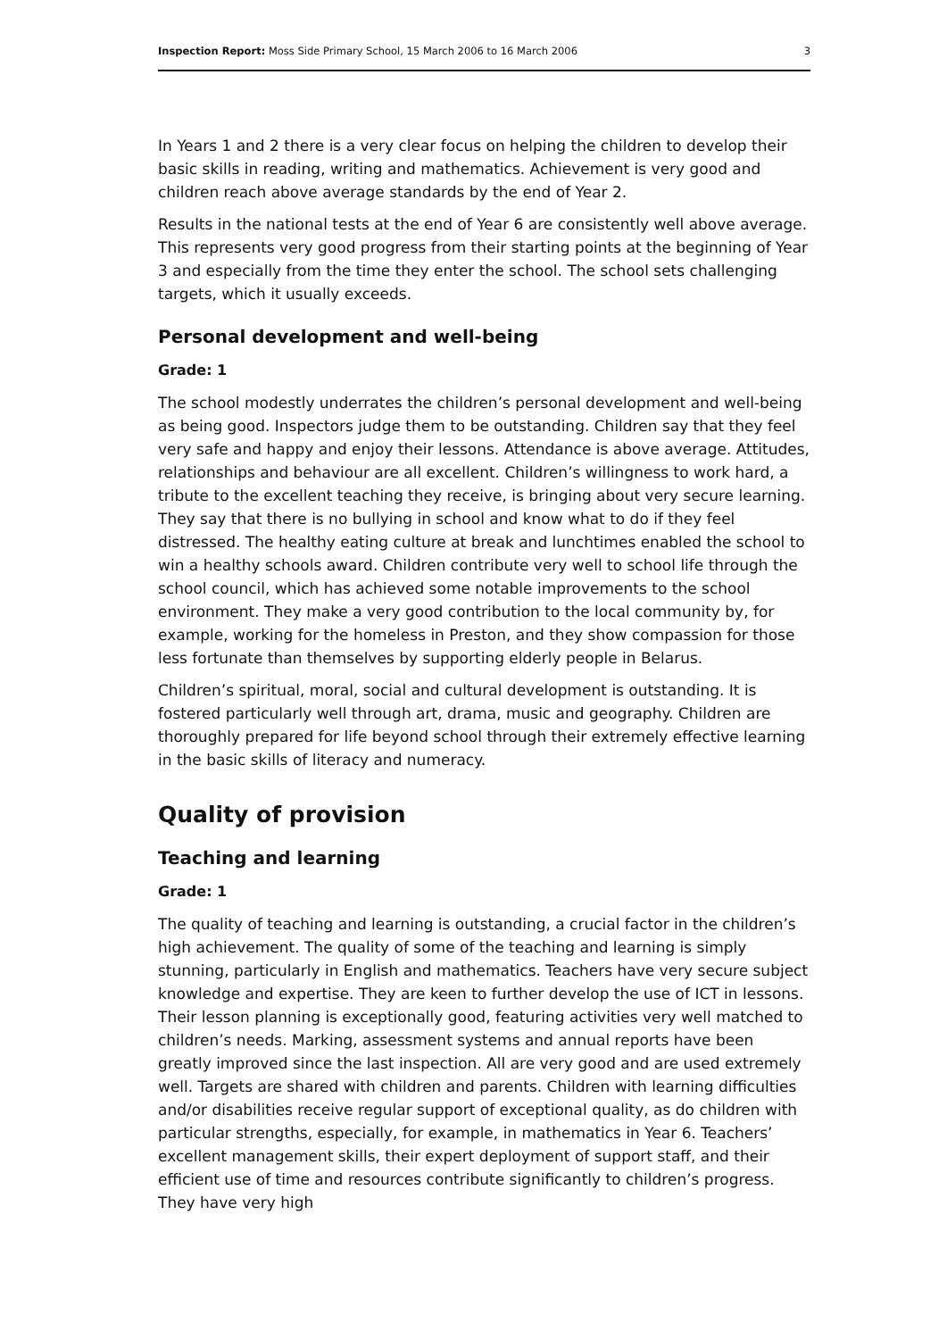Inspection Report: Moss Side Primary School, 15 March 2006 to 16 March 2006 3
In Years 1 and 2 there is a very clear focus on helping the children to develop their basic skills in reading, writing and mathematics. Achievement is very good and children reach above average standards by the end of Year 2.
Results in the national tests at the end of Year 6 are consistently well above average. This represents very good progress from their starting points at the beginning of Year 3 and especially from the time they enter the school. The school sets challenging targets, which it usually exceeds.
Personal development and well-being
Grade: 1
The school modestly underrates the children’s personal development and well-being as being good. Inspectors judge them to be outstanding. Children say that they feel very safe and happy and enjoy their lessons. Attendance is above average. Attitudes, relationships and behaviour are all excellent. Children’s willingness to work hard, a tribute to the excellent teaching they receive, is bringing about very secure learning. They say that there is no bullying in school and know what to do if they feel distressed. The healthy eating culture at break and lunchtimes enabled the school to win a healthy schools award. Children contribute very well to school life through the school council, which has achieved some notable improvements to the school environment. They make a very good contribution to the local community by, for example, working for the homeless in Preston, and they show compassion for those less fortunate than themselves by supporting elderly people in Belarus.
Children’s spiritual, moral, social and cultural development is outstanding. It is fostered particularly well through art, drama, music and geography. Children are thoroughly prepared for life beyond school through their extremely effective learning in the basic skills of literacy and numeracy.
Quality of provision
Teaching and learning
Grade: 1
The quality of teaching and learning is outstanding, a crucial factor in the children’s high achievement. The quality of some of the teaching and learning is simply stunning, particularly in English and mathematics. Teachers have very secure subject knowledge and expertise. They are keen to further develop the use of ICT in lessons. Their lesson planning is exceptionally good, featuring activities very well matched to children’s needs. Marking, assessment systems and annual reports have been greatly improved since the last inspection. All are very good and are used extremely well. Targets are shared with children and parents. Children with learning difficulties and/or disabilities receive regular support of exceptional quality, as do children with particular strengths, especially, for example, in mathematics in Year 6. Teachers’ excellent management skills, their expert deployment of support staff, and their efficient use of time and resources contribute significantly to children’s progress. They have very high